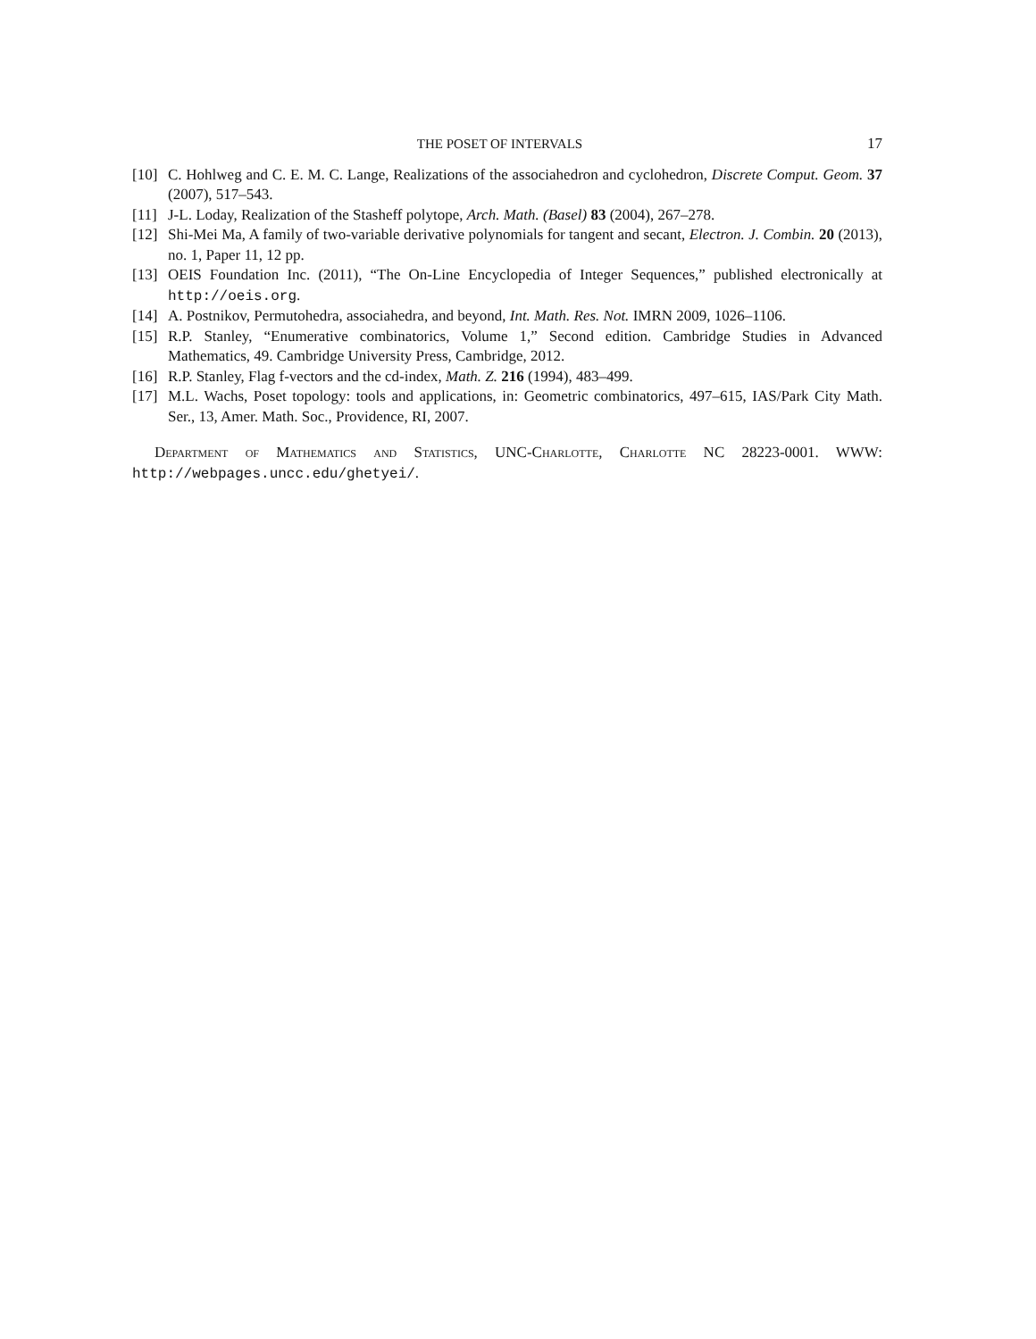THE POSET OF INTERVALS 17
[10] C. Hohlweg and C. E. M. C. Lange, Realizations of the associahedron and cyclohedron, Discrete Comput. Geom. 37 (2007), 517–543.
[11] J-L. Loday, Realization of the Stasheff polytope, Arch. Math. (Basel) 83 (2004), 267–278.
[12] Shi-Mei Ma, A family of two-variable derivative polynomials for tangent and secant, Electron. J. Combin. 20 (2013), no. 1, Paper 11, 12 pp.
[13] OEIS Foundation Inc. (2011), “The On-Line Encyclopedia of Integer Sequences,” published electronically at http://oeis.org.
[14] A. Postnikov, Permutohedra, associahedra, and beyond, Int. Math. Res. Not. IMRN 2009, 1026–1106.
[15] R.P. Stanley, “Enumerative combinatorics, Volume 1,” Second edition. Cambridge Studies in Advanced Mathematics, 49. Cambridge University Press, Cambridge, 2012.
[16] R.P. Stanley, Flag f-vectors and the cd-index, Math. Z. 216 (1994), 483–499.
[17] M.L. Wachs, Poset topology: tools and applications, in: Geometric combinatorics, 497–615, IAS/Park City Math. Ser., 13, Amer. Math. Soc., Providence, RI, 2007.
Department of Mathematics and Statistics, UNC-Charlotte, Charlotte NC 28223-0001. WWW: http://webpages.uncc.edu/ghetyei/.